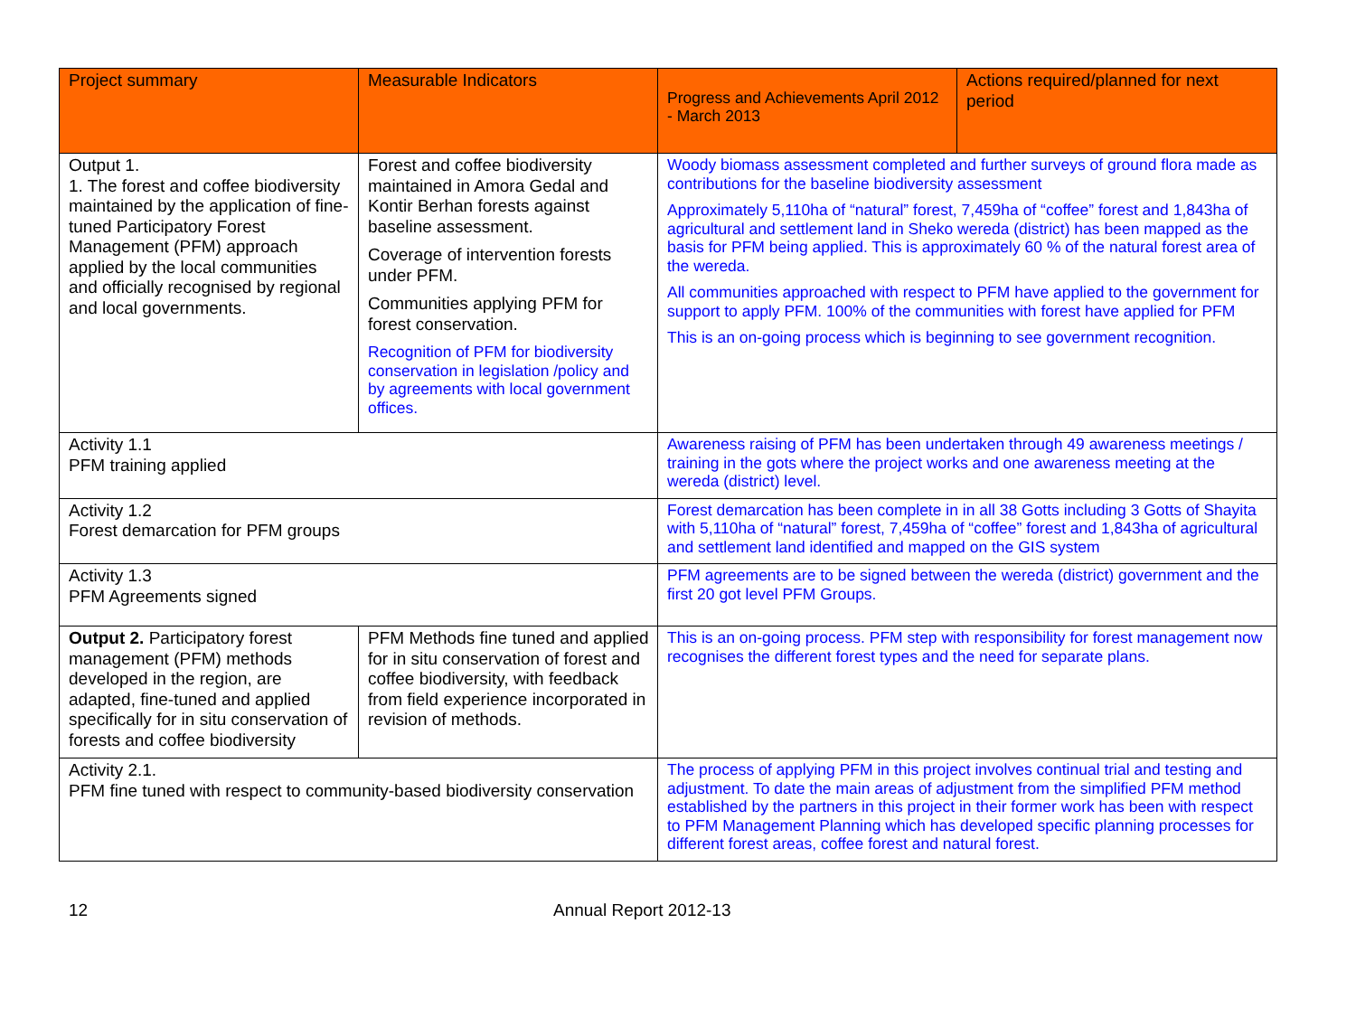| Project summary | Measurable Indicators | Progress and Achievements April 2012 - March 2013 | Actions required/planned for next period |
| --- | --- | --- | --- |
| Output 1. 1. The forest and coffee biodiversity maintained by the application of fine-tuned Participatory Forest Management (PFM) approach applied by the local communities and officially recognised by regional and local governments. | Forest and coffee biodiversity maintained in Amora Gedal and Kontir Berhan forests against baseline assessment. Coverage of intervention forests under PFM. Communities applying PFM for forest conservation. Recognition of PFM for biodiversity conservation in legislation /policy and by agreements with local government offices. | Woody biomass assessment completed and further surveys of ground flora made as contributions for the baseline biodiversity assessment Approximately 5,110ha of “natural” forest, 7,459ha of “coffee” forest and 1,843ha of agricultural and settlement land in Sheko wereda (district) has been mapped as the basis for PFM being applied. This is approximately 60 % of the natural forest area of the wereda. All communities approached with respect to PFM have applied to the government for support to apply PFM. 100% of the communities with forest have applied for PFM This is an on-going process which is beginning to see government recognition. | |
| Activity 1.1 PFM training applied | | Awareness raising of PFM has been undertaken through 49 awareness meetings / training in the gots where the project works and one awareness meeting at the wereda (district) level. | |
| Activity 1.2 Forest demarcation for PFM groups | | Forest demarcation has been complete in in all 38 Gotts including 3 Gotts of Shayita with 5,110ha of “natural” forest, 7,459ha of “coffee” forest and 1,843ha of agricultural and settlement land identified and mapped on the GIS system | |
| Activity 1.3 PFM Agreements signed | | PFM agreements are to be signed between the wereda (district) government and the first 20 got level PFM Groups. | |
| Output 2. Participatory forest management (PFM) methods developed in the region, are adapted, fine-tuned and applied specifically for in situ conservation of forests and coffee biodiversity | PFM Methods fine tuned and applied for in situ conservation of forest and coffee biodiversity, with feedback from field experience incorporated in revision of methods. | This is an on-going process. PFM step with responsibility for forest management now recognises the different forest types and the need for separate plans. | |
| Activity 2.1. PFM fine tuned with respect to community-based biodiversity conservation | | The process of applying PFM in this project involves continual trial and testing and adjustment. To date the main areas of adjustment from the simplified PFM method established by the partners in this project in their former work has been with respect to PFM Management Planning which has developed specific planning processes for different forest areas, coffee forest and natural forest. | |
12 Annual Report 2012-13